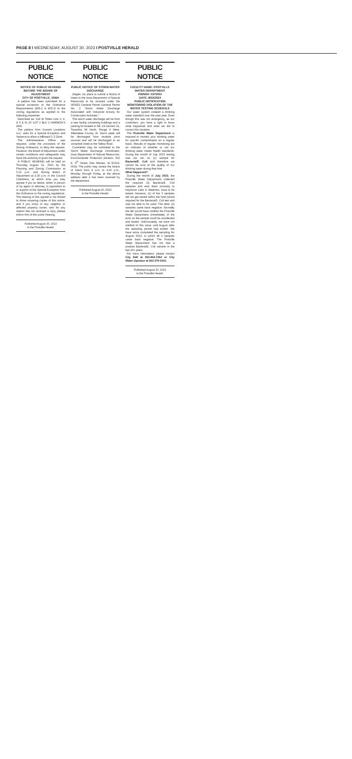PAGE 8 I WEDNESDAY, AUGUST 30, 2023 I POSTVILLE HERALD
PUBLIC NOTICE
NOTICE OF PUBLIC HEARING BEFORE THE BOARD OF ADJUSTMENT
CITY OF POSTVILLE, IOWA
A petition has been submitted for a special exception to the Ordinance Requirements (805.2 & 805.3) to the zoning regulations as applied to the following properties:
Described as: 614 W Tilden Lots 3, 4, & 5 & W 15’ LOT 2 BLK 2 HARMON’S ADD
The petition from Summit Locations LLC. asks for a Special Exception and Variance to allow a billboard C-2 Zone.
The Administrative Officer was required, under the provisions of the Zoning Ordinance, to deny the request. However, the Board of Adjustment under certain conditions and safeguards may have the authority to grant the request.
A PUBLIC HEARING will be held on Thursday August 31, 2023 by the Planning and Zoning Commission at 5:15 p.m. and Zoning Board of Adjustment at 5:30 p.m. in the Council Chambers, at which time you may appear if you so desire, either in person or by agent or attorney, in opposition to or support of the Special Exception from the Ordinance to the zoning regulations. The hearing of this appeal is not limited to those receiving copies of this notice, and if you know of any neighbor or affected property owner, who for any reason has not received a copy, please inform him of this public hearing.
Published August 30, 2023
in the Postville Herald.
PUBLIC NOTICE
PUBLIC NOTICE OF STORM WATER DISCHARGE
Ziegler, Inc plans to submit a Notice of Intent to the Iowa Department of Natural Resources to be covered under the NPDES General Permit General Permit No. 2 “Storm Water Discharge Associated with Industrial Activity for Construction Activities.”
The storm water discharge will be from a new facility containing buildings and a parking lot located in NE 1/4 Section 32, Township 96 North, Range 6 West, Allamakee County, IA. Storm water will be discharged from multiple point sources and will be discharged to an unnamed creek to the Yellow River.
Comments may be submitted to the Storm Water Discharge Coordinator, Iowa Department of Natural Resources, Environmental Protection Division, 502 E. 9<sup>th</sup> Street, Des Moines, IA 50319-0034. The public may review the Notice of Intent from 8 a.m. to 4:30 p.m., Monday through Friday, at the above address after it has been received by the department.
Published August 30, 2023
in the Postville Herald.
PUBLIC NOTICE
FACILITY NAME: POSTVILLE WATER DEPARTMENT
PWSID#: 0375053
DATE: 8/22/2023
PUBLIC NOTIFICATION MONITORING VIOLATION OF THE WATER TESTING SCHEDULE
Our water system violated a drinking water standard over the past year. Even though this was not emergency, as our customers, you have a right to know what happened and what we did to correct this situation.
The Postville Water Department is required to monitor your drinking water for specific contaminants on a regular basis. Results of regular monitoring are an indicator of whether or not our drinking water meets health standards. During the month of July 2023 testing was not ran on (1) sample for Bacteria/E. Coli and therefore we cannot be sure of the quality of our drinking water during that time.
What Happened?
During the month of July 2023, the Postville Water Department collected the required (3) Bacteria/E. Coli samples and sent them promptly to Keystone Labs in Waterloo, Iowa to be tested. However, (1) of the 3 samples did not get tested within the hold period required for the Bacteria/E. Coli test and was not able to be used. The other (2) samples came back negative. Normally the lab would have notified the Postville Water Department immediately of the error so the sample could be recollected and tested. Unfortunately, we were not notified of this issue until August after the sampling period had ended. We have since completed the sampling for August 2023, in which all 3 samples came back negative. The Postville Water Department has not had a positive Bacteria/E. Coli sample in the last 20+ years.
For more information, please contact City Hall at 563-864-7454 or City Water Operator at 563-379-9341.
Published August 30, 2023
in the Postville Herald.